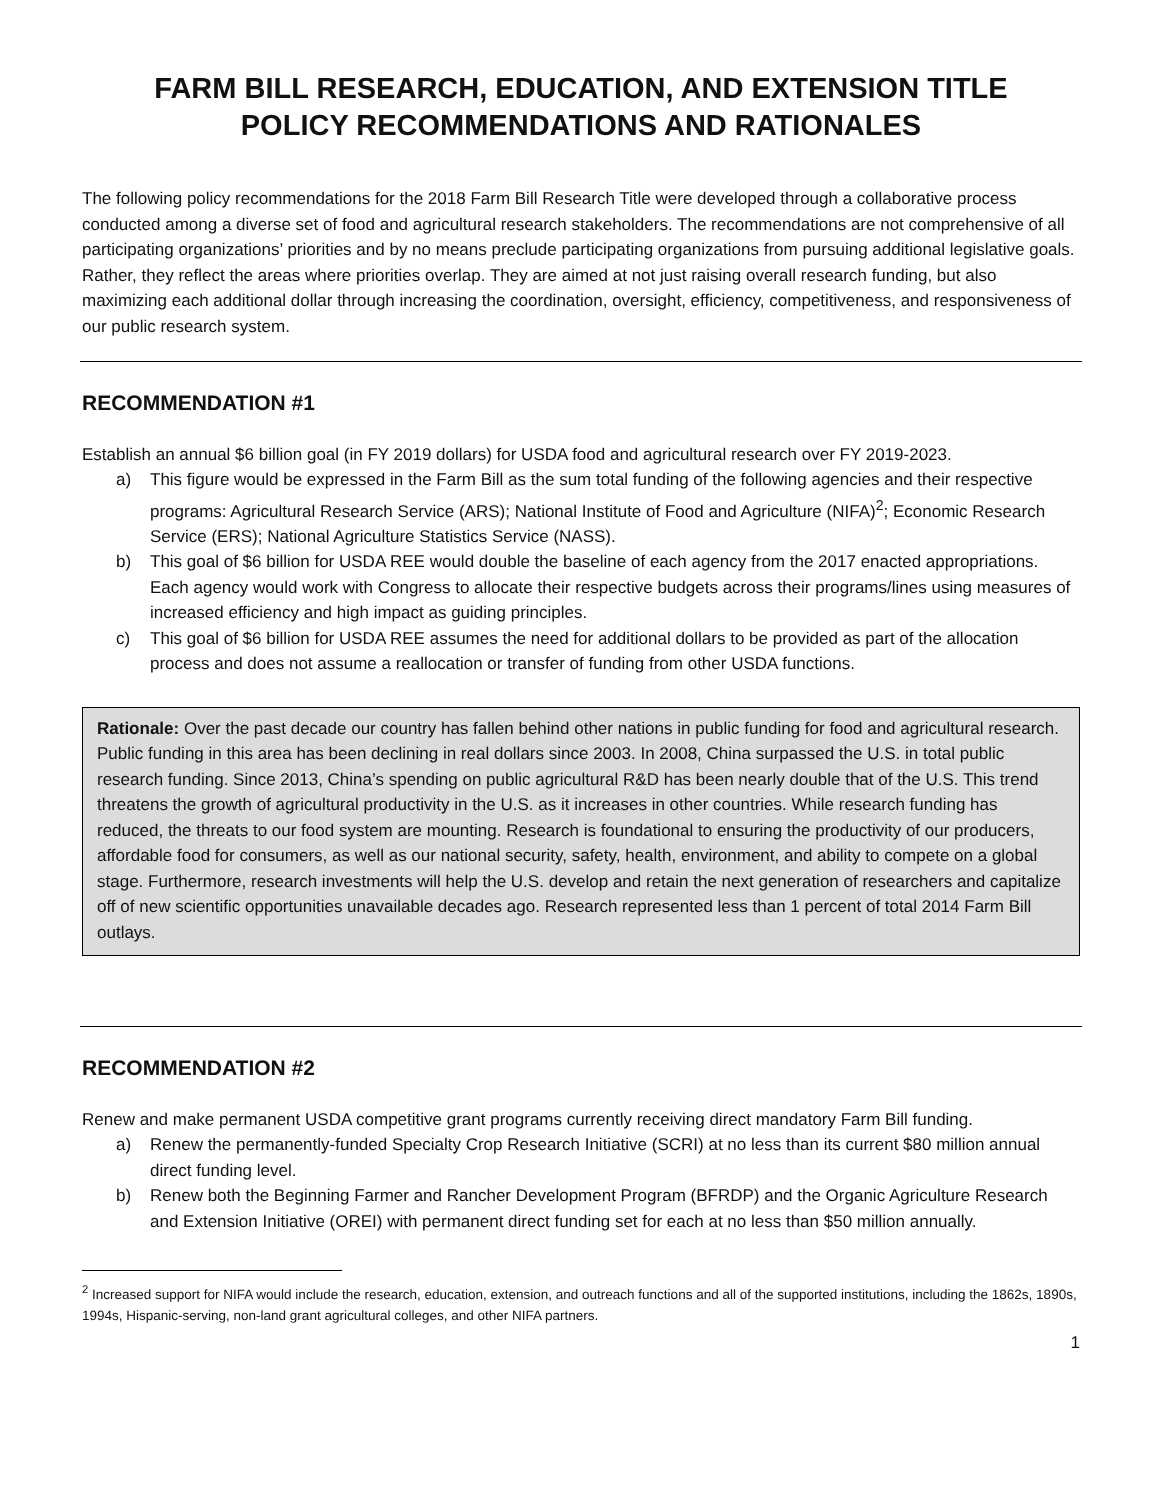FARM BILL RESEARCH, EDUCATION, AND EXTENSION TITLE
POLICY RECOMMENDATIONS AND RATIONALES
The following policy recommendations for the 2018 Farm Bill Research Title were developed through a collaborative process conducted among a diverse set of food and agricultural research stakeholders. The recommendations are not comprehensive of all participating organizations’ priorities and by no means preclude participating organizations from pursuing additional legislative goals. Rather, they reflect the areas where priorities overlap. They are aimed at not just raising overall research funding, but also maximizing each additional dollar through increasing the coordination, oversight, efficiency, competitiveness, and responsiveness of our public research system.
RECOMMENDATION #1
Establish an annual $6 billion goal (in FY 2019 dollars) for USDA food and agricultural research over FY 2019-2023.
a) This figure would be expressed in the Farm Bill as the sum total funding of the following agencies and their respective programs: Agricultural Research Service (ARS); National Institute of Food and Agriculture (NIFA)<sup>2</sup>; Economic Research Service (ERS); National Agriculture Statistics Service (NASS).
b) This goal of $6 billion for USDA REE would double the baseline of each agency from the 2017 enacted appropriations. Each agency would work with Congress to allocate their respective budgets across their programs/lines using measures of increased efficiency and high impact as guiding principles.
c) This goal of $6 billion for USDA REE assumes the need for additional dollars to be provided as part of the allocation process and does not assume a reallocation or transfer of funding from other USDA functions.
Rationale: Over the past decade our country has fallen behind other nations in public funding for food and agricultural research. Public funding in this area has been declining in real dollars since 2003. In 2008, China surpassed the U.S. in total public research funding. Since 2013, China’s spending on public agricultural R&D has been nearly double that of the U.S. This trend threatens the growth of agricultural productivity in the U.S. as it increases in other countries. While research funding has reduced, the threats to our food system are mounting. Research is foundational to ensuring the productivity of our producers, affordable food for consumers, as well as our national security, safety, health, environment, and ability to compete on a global stage. Furthermore, research investments will help the U.S. develop and retain the next generation of researchers and capitalize off of new scientific opportunities unavailable decades ago. Research represented less than 1 percent of total 2014 Farm Bill outlays.
RECOMMENDATION #2
Renew and make permanent USDA competitive grant programs currently receiving direct mandatory Farm Bill funding.
a) Renew the permanently-funded Specialty Crop Research Initiative (SCRI) at no less than its current $80 million annual direct funding level.
b) Renew both the Beginning Farmer and Rancher Development Program (BFRDP) and the Organic Agriculture Research and Extension Initiative (OREI) with permanent direct funding set for each at no less than $50 million annually.
<sup>2</sup> Increased support for NIFA would include the research, education, extension, and outreach functions and all of the supported institutions, including the 1862s, 1890s, 1994s, Hispanic-serving, non-land grant agricultural colleges, and other NIFA partners.
1